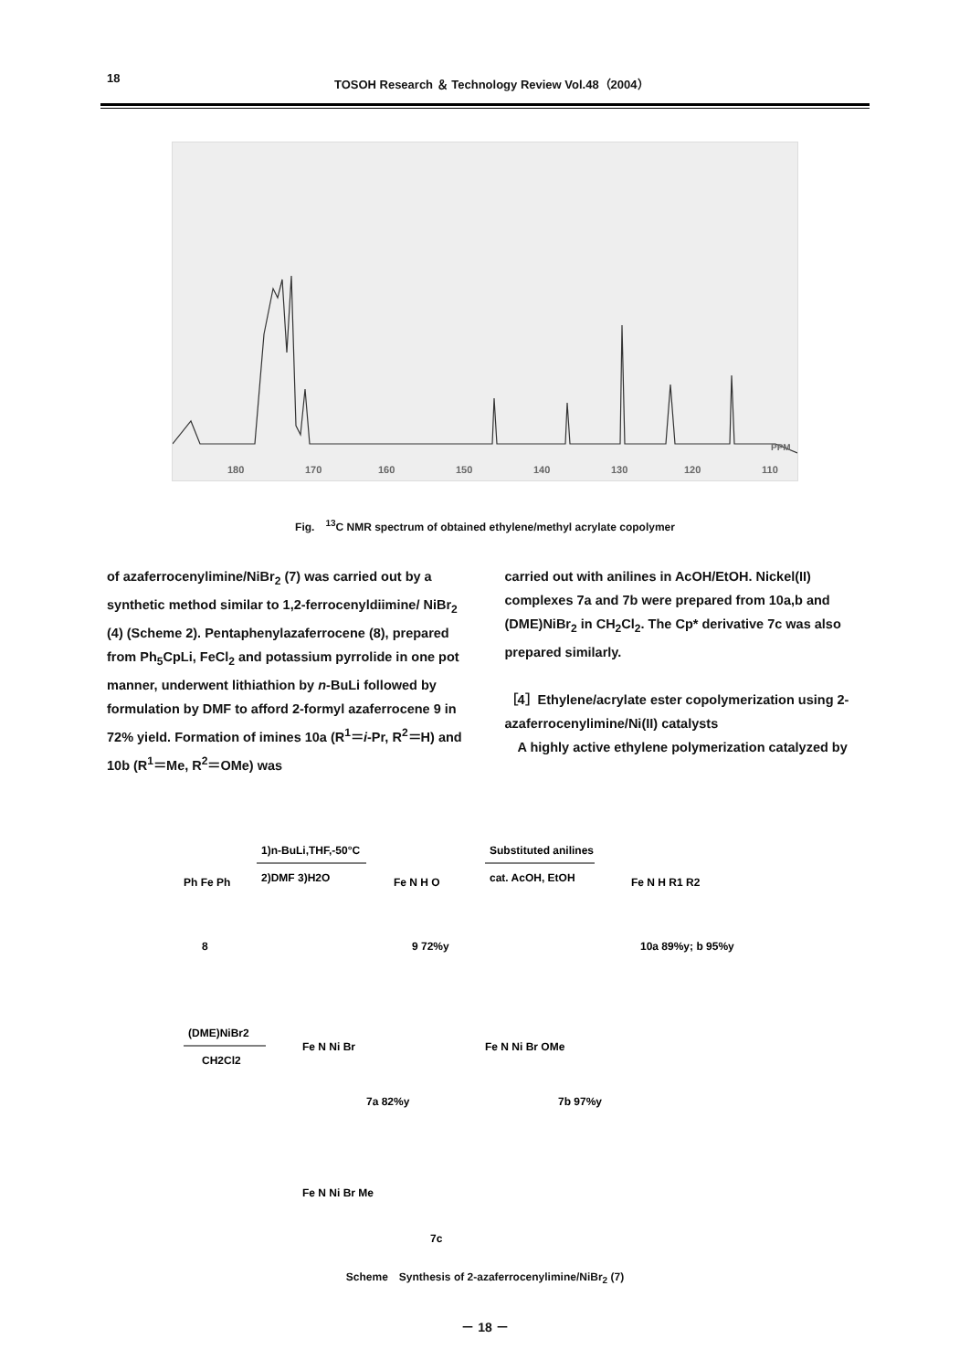18 TOSOH Research ＆ Technology Review Vol.48（2004）
180
170
160
150
140
130
120
110
PPM
Fig.　<sup>13</sup>C NMR spectrum of obtained ethylene/methyl acrylate copolymer
of azaferrocenylimine/NiBr<sub>2</sub> (7) was carried out by a synthetic method similar to 1,2-ferrocenyldiimine/ NiBr<sub>2</sub> (4) (Scheme 2). Pentaphenylazaferrocene (8), prepared from Ph<sub>5</sub>CpLi, FeCl<sub>2</sub> and potassium pyrrolide in one pot manner, underwent lithiathion by n-BuLi followed by formulation by DMF to afford 2-formyl azaferrocene 9 in 72% yield. Formation of imines 10a (R<sup>1</sup>＝i-Pr, R<sup>2</sup>＝H) and 10b (R<sup>1</sup>＝Me, R<sup>2</sup>＝OMe) was
carried out with anilines in AcOH/EtOH. Nickel(II) complexes 7a and 7b were prepared from 10a,b and (DME)NiBr<sub>2</sub> in CH<sub>2</sub>Cl<sub>2</sub>. The Cp* derivative 7c was also prepared similarly.
［4］Ethylene/acrylate ester copolymerization using 2-azaferrocenylimine/Ni(II) catalysts
　A highly active ethylene polymerization catalyzed by
Ph Fe Ph
8
1)n-BuLi,THF,-50°C
2)DMF 3)H2O
Fe N H O
9 72%y
Substituted anilines
cat. AcOH, EtOH
Fe N H R1 R2
10a 89%y; b 95%y
(DME)NiBr2
CH2Cl2
Fe N Ni Br
7a 82%y
Fe N Ni Br OMe
7b 97%y
Fe N Ni Br Me
7c
Scheme　Synthesis of 2-azaferrocenylimine/NiBr<sub>2</sub> (7)
－ 18 －